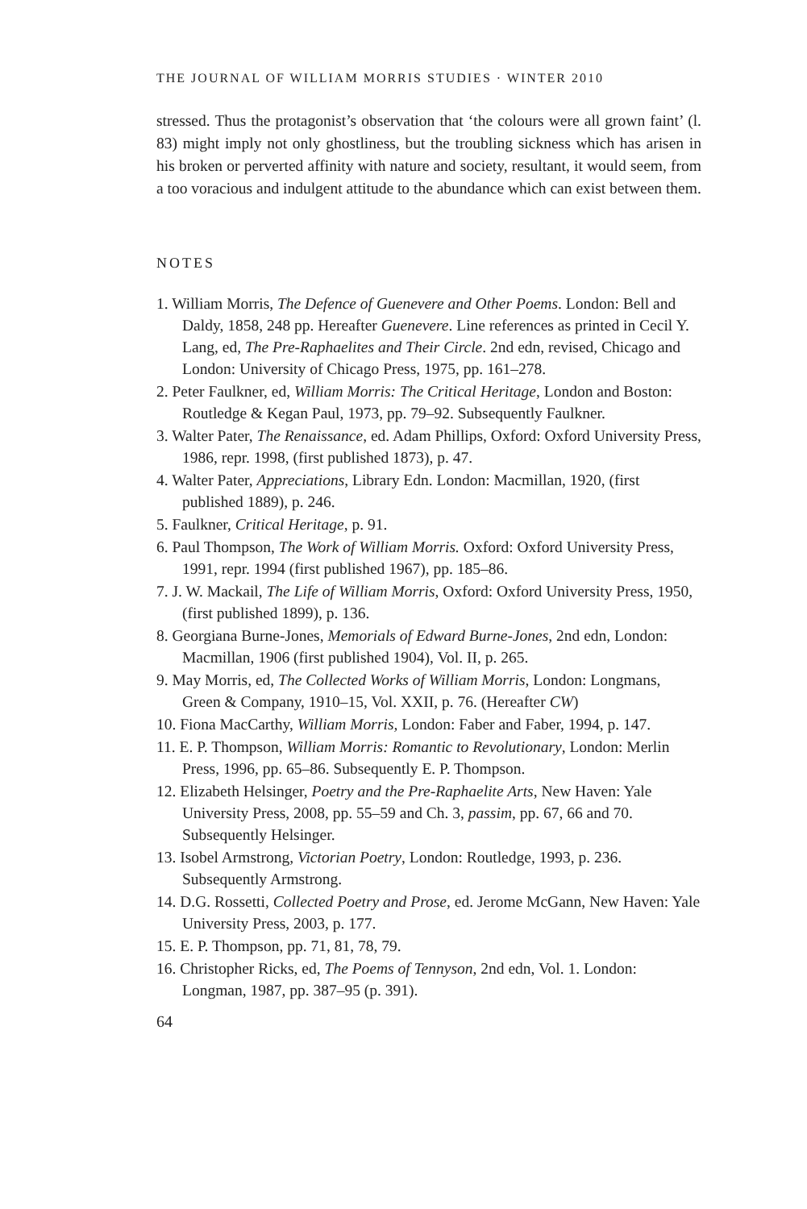THE JOURNAL OF WILLIAM MORRIS STUDIES · WINTER 2010
stressed. Thus the protagonist’s observation that ‘the colours were all grown faint’ (l. 83) might imply not only ghostliness, but the troubling sickness which has arisen in his broken or perverted affinity with nature and society, resultant, it would seem, from a too voracious and indulgent attitude to the abundance which can exist between them.
NOTES
1. William Morris, The Defence of Guenevere and Other Poems. London: Bell and Daldy, 1858, 248 pp. Hereafter Guenevere. Line references as printed in Cecil Y. Lang, ed, The Pre-Raphaelites and Their Circle. 2nd edn, revised, Chicago and London: University of Chicago Press, 1975, pp. 161–278.
2. Peter Faulkner, ed, William Morris: The Critical Heritage, London and Boston: Routledge & Kegan Paul, 1973, pp. 79–92. Subsequently Faulkner.
3. Walter Pater, The Renaissance, ed. Adam Phillips, Oxford: Oxford University Press, 1986, repr. 1998, (first published 1873), p. 47.
4. Walter Pater, Appreciations, Library Edn. London: Macmillan, 1920, (first published 1889), p. 246.
5. Faulkner, Critical Heritage, p. 91.
6. Paul Thompson, The Work of William Morris. Oxford: Oxford University Press, 1991, repr. 1994 (first published 1967), pp. 185–86.
7. J. W. Mackail, The Life of William Morris, Oxford: Oxford University Press, 1950, (first published 1899), p. 136.
8. Georgiana Burne-Jones, Memorials of Edward Burne-Jones, 2nd edn, London: Macmillan, 1906 (first published 1904), Vol. II, p. 265.
9. May Morris, ed, The Collected Works of William Morris, London: Longmans, Green & Company, 1910–15, Vol. XXII, p. 76. (Hereafter CW)
10. Fiona MacCarthy, William Morris, London: Faber and Faber, 1994, p. 147.
11. E. P. Thompson, William Morris: Romantic to Revolutionary, London: Merlin Press, 1996, pp. 65–86. Subsequently E. P. Thompson.
12. Elizabeth Helsinger, Poetry and the Pre-Raphaelite Arts, New Haven: Yale University Press, 2008, pp. 55–59 and Ch. 3, passim, pp. 67, 66 and 70. Subsequently Helsinger.
13. Isobel Armstrong, Victorian Poetry, London: Routledge, 1993, p. 236. Subsequently Armstrong.
14. D.G. Rossetti, Collected Poetry and Prose, ed. Jerome McGann, New Haven: Yale University Press, 2003, p. 177.
15. E. P. Thompson, pp. 71, 81, 78, 79.
16. Christopher Ricks, ed, The Poems of Tennyson, 2nd edn, Vol. 1. London: Longman, 1987, pp. 387–95 (p. 391).
64